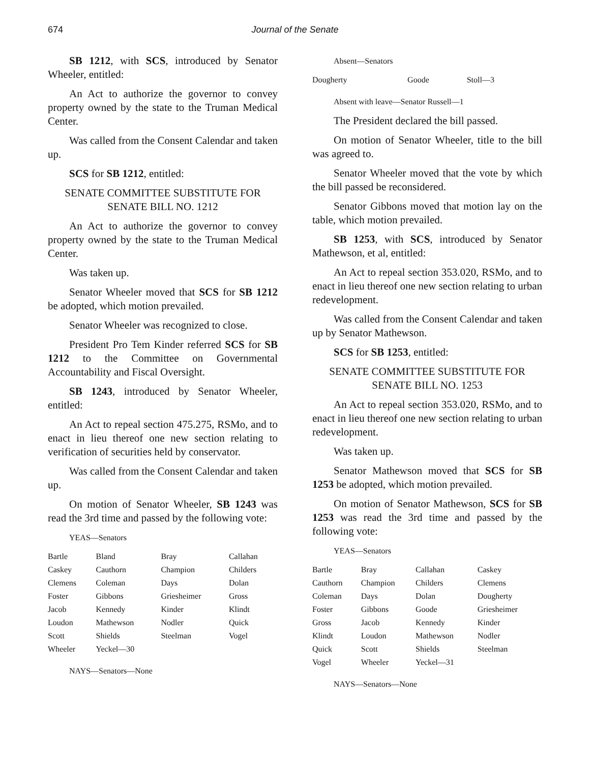674
Journal of the Senate
SB 1212, with SCS, introduced by Senator Wheeler, entitled:
An Act to authorize the governor to convey property owned by the state to the Truman Medical Center.
Was called from the Consent Calendar and taken up.
SCS for SB 1212, entitled:
SENATE COMMITTEE SUBSTITUTE FOR
SENATE BILL NO. 1212
An Act to authorize the governor to convey property owned by the state to the Truman Medical Center.
Was taken up.
Senator Wheeler moved that SCS for SB 1212 be adopted, which motion prevailed.
Senator Wheeler was recognized to close.
President Pro Tem Kinder referred SCS for SB 1212 to the Committee on Governmental Accountability and Fiscal Oversight.
SB 1243, introduced by Senator Wheeler, entitled:
An Act to repeal section 475.275, RSMo, and to enact in lieu thereof one new section relating to verification of securities held by conservator.
Was called from the Consent Calendar and taken up.
On motion of Senator Wheeler, SB 1243 was read the 3rd time and passed by the following vote:
YEAS—Senators
| Bartle | Bland | Bray | Callahan |
| Caskey | Cauthorn | Champion | Childers |
| Clemens | Coleman | Days | Dolan |
| Foster | Gibbons | Griesheimer | Gross |
| Jacob | Kennedy | Kinder | Klindt |
| Loudon | Mathewson | Nodler | Quick |
| Scott | Shields | Steelman | Vogel |
| Wheeler | Yeckel—30 | | |
NAYS—Senators—None
Absent—Senators
| Dougherty | Goode | Stoll—3 | |
Absent with leave—Senator Russell—1
The President declared the bill passed.
On motion of Senator Wheeler, title to the bill was agreed to.
Senator Wheeler moved that the vote by which the bill passed be reconsidered.
Senator Gibbons moved that motion lay on the table, which motion prevailed.
SB 1253, with SCS, introduced by Senator Mathewson, et al, entitled:
An Act to repeal section 353.020, RSMo, and to enact in lieu thereof one new section relating to urban redevelopment.
Was called from the Consent Calendar and taken up by Senator Mathewson.
SCS for SB 1253, entitled:
SENATE COMMITTEE SUBSTITUTE FOR
SENATE BILL NO. 1253
An Act to repeal section 353.020, RSMo, and to enact in lieu thereof one new section relating to urban redevelopment.
Was taken up.
Senator Mathewson moved that SCS for SB 1253 be adopted, which motion prevailed.
On motion of Senator Mathewson, SCS for SB 1253 was read the 3rd time and passed by the following vote:
YEAS—Senators
| Bartle | Bray | Callahan | Caskey |
| Cauthorn | Champion | Childers | Clemens |
| Coleman | Days | Dolan | Dougherty |
| Foster | Gibbons | Goode | Griesheimer |
| Gross | Jacob | Kennedy | Kinder |
| Klindt | Loudon | Mathewson | Nodler |
| Quick | Scott | Shields | Steelman |
| Vogel | Wheeler | Yeckel—31 | |
NAYS—Senators—None